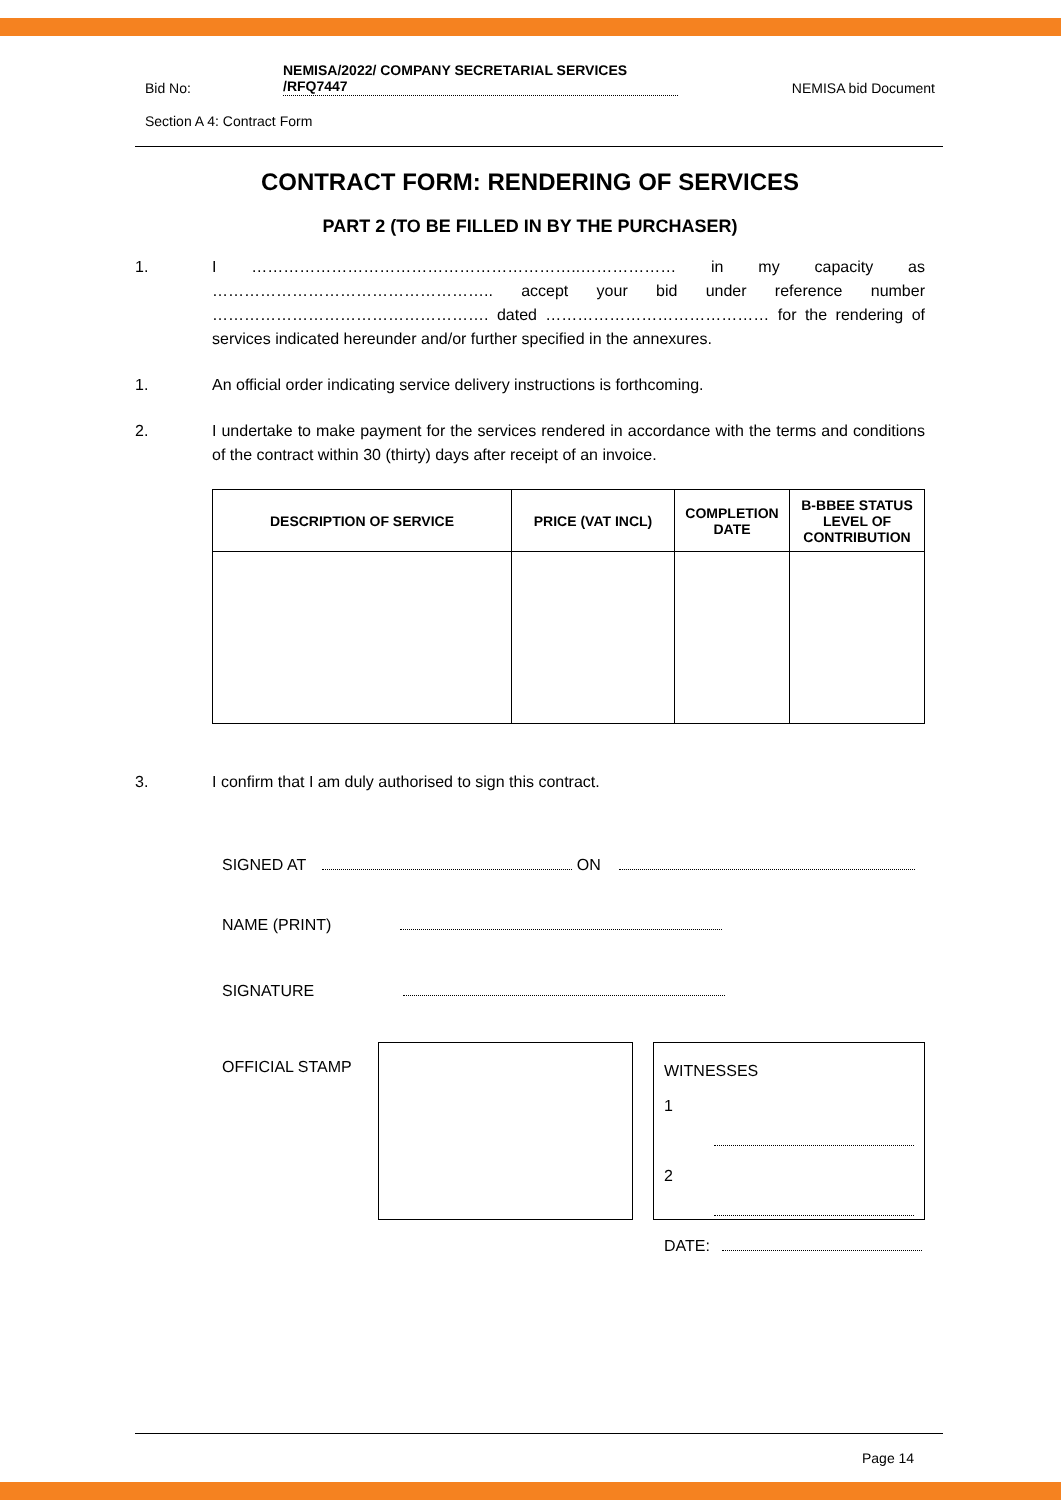Bid No: NEMISA/2022/ COMPANY SECRETARIAL SERVICES
/RFQ7447 NEMISA bid Document
Section A 4: Contract Form
CONTRACT FORM: RENDERING OF SERVICES
PART 2 (TO BE FILLED IN BY THE PURCHASER)
1. I ……………………………………………………..……………… in my capacity as …………………………………………….. accept your bid under reference number ……………………………………………. dated …………………………………… for the rendering of services indicated hereunder and/or further specified in the annexures.
1. An official order indicating service delivery instructions is forthcoming.
2. I undertake to make payment for the services rendered in accordance with the terms and conditions of the contract within 30 (thirty) days after receipt of an invoice.
| DESCRIPTION OF SERVICE | PRICE (VAT INCL) | COMPLETION DATE | B-BBEE STATUS LEVEL OF CONTRIBUTION |
| --- | --- | --- | --- |
3. I confirm that I am duly authorised to sign this contract.
SIGNED AT ON
NAME (PRINT)
SIGNATURE
OFFICIAL STAMP
WITNESSES
1
2
DATE:
Page 14